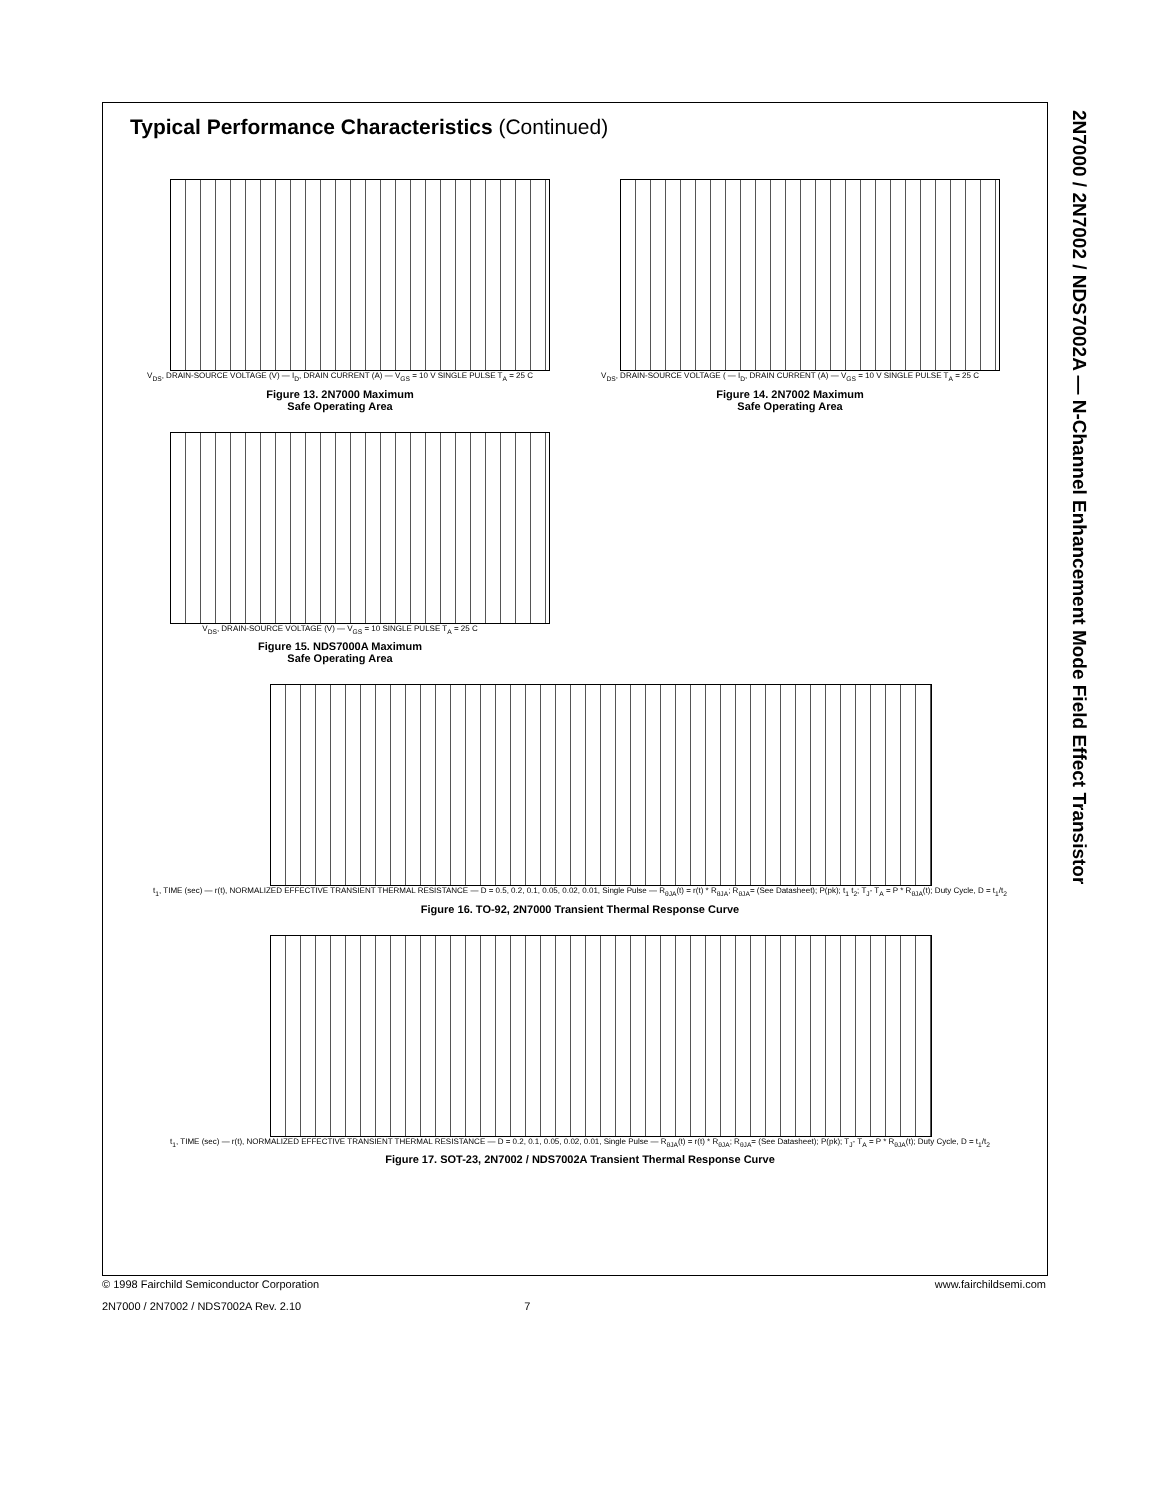2N7000 / 2N7002 / NDS7002A — N-Channel Enhancement Mode Field Effect Transistor
Typical Performance Characteristics (Continued)
V<sub>DS</sub>, DRAIN-SOURCE VOLTAGE (V) — I<sub>D</sub>, DRAIN CURRENT (A) — V<sub>GS</sub> = 10 V SINGLE PULSE T<sub>A</sub> = 25 C
Figure 13. 2N7000 Maximum
Safe Operating Area
V<sub>DS</sub>, DRAIN-SOURCE VOLTAGE ( — I<sub>D</sub>, DRAIN CURRENT (A) — V<sub>GS</sub> = 10 V SINGLE PULSE T<sub>A</sub> = 25 C
Figure 14. 2N7002 Maximum
Safe Operating Area
V<sub>DS</sub>, DRAIN-SOURCE VOLTAGE (V) — V<sub>GS</sub> = 10 SINGLE PULSE T<sub>A</sub> = 25 C
Figure 15. NDS7000A Maximum
Safe Operating Area
t<sub>1</sub>, TIME (sec) — r(t), NORMALIZED EFFECTIVE TRANSIENT THERMAL RESISTANCE — D = 0.5, 0.2, 0.1, 0.05, 0.02, 0.01, Single Pulse — R<sub>θJA</sub>(t) = r(t) * R<sub>θJA</sub>; R<sub>θJA</sub>= (See Datasheet); P(pk); t<sub>1</sub> t<sub>2</sub>; T<sub>J</sub>- T<sub>A</sub> = P * R<sub>θJA</sub>(t); Duty Cycle, D = t<sub>1</sub>/t<sub>2</sub>
Figure 16. TO-92, 2N7000 Transient Thermal Response Curve
t<sub>1</sub>, TIME (sec) — r(t), NORMALIZED EFFECTIVE TRANSIENT THERMAL RESISTANCE — D = 0.2, 0.1, 0.05, 0.02, 0.01, Single Pulse — R<sub>θJA</sub>(t) = r(t) * R<sub>θJA</sub>; R<sub>θJA</sub>= (See Datasheet); P(pk); T<sub>J</sub>- T<sub>A</sub> = P * R<sub>θJA</sub>(t); Duty Cycle, D = t<sub>1</sub>/t<sub>2</sub>
Figure 17. SOT-23, 2N7002 / NDS7002A Transient Thermal Response Curve
© 1998 Fairchild Semiconductor Corporation www.fairchildsemi.com
2N7000 / 2N7002 / NDS7002A Rev. 2.10 7